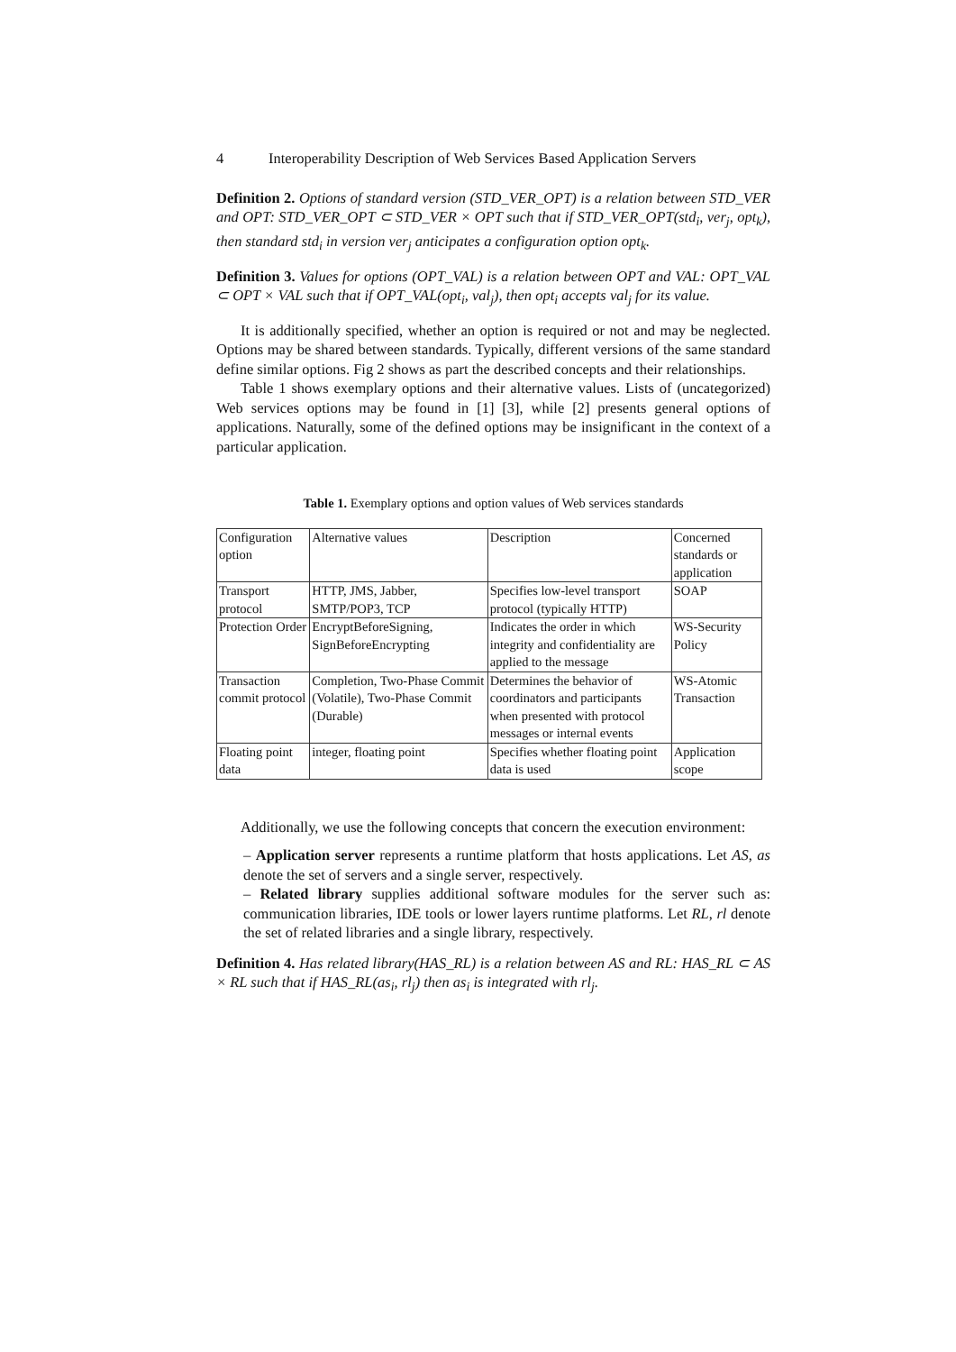4 Interoperability Description of Web Services Based Application Servers
Definition 2. Options of standard version (STD_VER_OPT) is a relation between STD_VER and OPT: STD_VER_OPT ⊂ STD_VER × OPT such that if STD_VER_OPT(std<sub>i</sub>, ver<sub>j</sub>, opt<sub>k</sub>), then standard std<sub>i</sub> in version ver<sub>j</sub> anticipates a configuration option opt<sub>k</sub>.
Definition 3. Values for options (OPT_VAL) is a relation between OPT and VAL: OPT_VAL ⊂ OPT × VAL such that if OPT_VAL(opt<sub>i</sub>, val<sub>j</sub>), then opt<sub>i</sub> accepts val<sub>j</sub> for its value.
It is additionally specified, whether an option is required or not and may be neglected. Options may be shared between standards. Typically, different versions of the same standard define similar options. Fig 2 shows as part the described concepts and their relationships.
Table 1 shows exemplary options and their alternative values. Lists of (uncategorized) Web services options may be found in [1] [3], while [2] presents general options of applications. Naturally, some of the defined options may be insignificant in the context of a particular application.
Table 1. Exemplary options and option values of Web services standards
| Configuration option | Alternative values | Description | Concerned standards or application |
| Transport protocol | HTTP, JMS, Jabber, SMTP/POP3, TCP | Specifies low-level transport protocol (typically HTTP) | SOAP |
| Protection Order | EncryptBeforeSigning, SignBeforeEncrypting | Indicates the order in which integrity and confidentiality are applied to the message | WS-Security Policy |
| Transaction commit protocol | Completion, Two-Phase Commit (Volatile), Two-Phase Commit (Durable) | Determines the behavior of coordinators and participants when presented with protocol messages or internal events | WS-Atomic Transaction |
| Floating point data | integer, floating point | Specifies whether floating point data is used | Application scope |
Additionally, we use the following concepts that concern the execution environment:
– Application server represents a runtime platform that hosts applications. Let AS, as denote the set of servers and a single server, respectively.
– Related library supplies additional software modules for the server such as: communication libraries, IDE tools or lower layers runtime platforms. Let RL, rl denote the set of related libraries and a single library, respectively.
Definition 4. Has related library(HAS_RL) is a relation between AS and RL: HAS_RL ⊂ AS × RL such that if HAS_RL(as<sub>i</sub>, rl<sub>j</sub>) then as<sub>i</sub> is integrated with rl<sub>j</sub>.